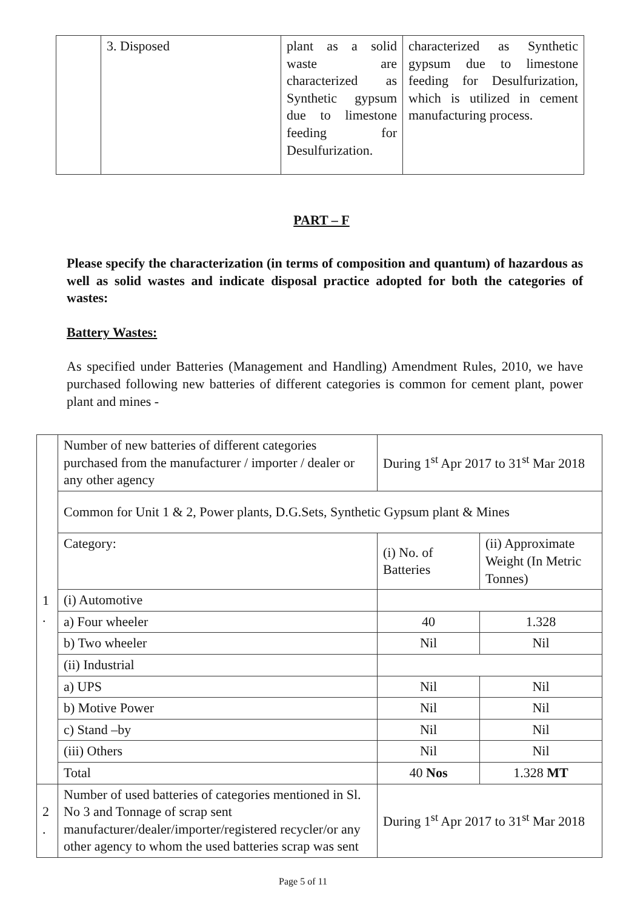| | 3. Disposed | plant as a solid waste are characterized as Synthetic gypsum due to limestone feeding for Desulfurization. | characterized as Synthetic gypsum due to limestone feeding for Desulfurization, which is utilized in cement manufacturing process. |
PART – F
Please specify the characterization (in terms of composition and quantum) of hazardous as well as solid wastes and indicate disposal practice adopted for both the categories of wastes:
Battery Wastes:
As specified under Batteries (Management and Handling) Amendment Rules, 2010, we have purchased following new batteries of different categories is common for cement plant, power plant and mines -
| 1 . | Number of new batteries of different categories purchased from the manufacturer / importer / dealer or any other agency | During 1<sup>st</sup> Apr 2017 to 31<sup>st</sup> Mar 2018 | |
| | Common for Unit 1 & 2, Power plants, D.G.Sets, Synthetic Gypsum plant & Mines | | |
| | Category: | (i) No. of Batteries | (ii) Approximate Weight (In Metric Tonnes) |
| | (i) Automotive | | |
| | a) Four wheeler | 40 | 1.328 |
| | b) Two wheeler | Nil | Nil |
| | (ii) Industrial | | |
| | a) UPS | Nil | Nil |
| | b) Motive Power | Nil | Nil |
| | c) Stand –by | Nil | Nil |
| | (iii) Others | Nil | Nil |
| | Total | 40 Nos | 1.328 MT |
| 2 . | Number of used batteries of categories mentioned in Sl. No 3 and Tonnage of scrap sent manufacturer/dealer/importer/registered recycler/or any other agency to whom the used batteries scrap was sent | During 1<sup>st</sup> Apr 2017 to 31<sup>st</sup> Mar 2018 | |
Page 5 of 11